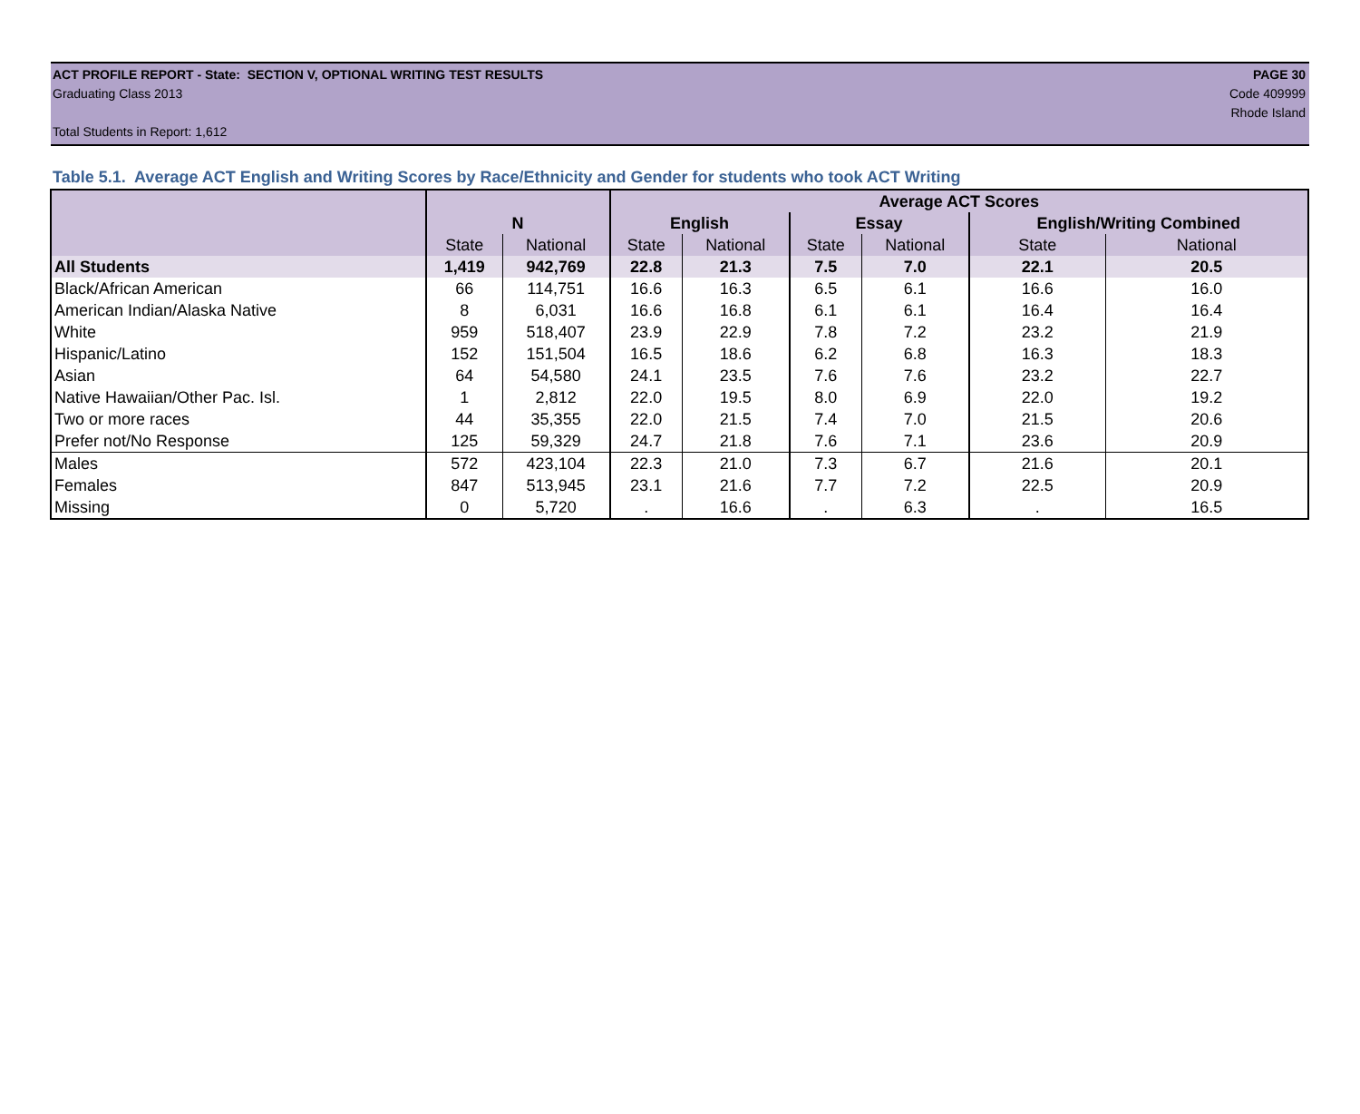ACT PROFILE REPORT - State: SECTION V, OPTIONAL WRITING TEST RESULTS PAGE 30
Graduating Class 2013 Code 409999
Rhode Island
Total Students in Report: 1,612
Table 5.1. Average ACT English and Writing Scores by Race/Ethnicity and Gender for students who took ACT Writing
| | | | Average ACT Scores | | | | | |
| --- | --- | --- | --- | --- | --- | --- | --- | --- |
| | N | | English | | Essay | | English/Writing Combined | |
| | State | National | State | National | State | National | State | National |
| All Students | 1,419 | 942,769 | 22.8 | 21.3 | 7.5 | 7.0 | 22.1 | 20.5 |
| Black/African American | 66 | 114,751 | 16.6 | 16.3 | 6.5 | 6.1 | 16.6 | 16.0 |
| American Indian/Alaska Native | 8 | 6,031 | 16.6 | 16.8 | 6.1 | 6.1 | 16.4 | 16.4 |
| White | 959 | 518,407 | 23.9 | 22.9 | 7.8 | 7.2 | 23.2 | 21.9 |
| Hispanic/Latino | 152 | 151,504 | 16.5 | 18.6 | 6.2 | 6.8 | 16.3 | 18.3 |
| Asian | 64 | 54,580 | 24.1 | 23.5 | 7.6 | 7.6 | 23.2 | 22.7 |
| Native Hawaiian/Other Pac. Isl. | 1 | 2,812 | 22.0 | 19.5 | 8.0 | 6.9 | 22.0 | 19.2 |
| Two or more races | 44 | 35,355 | 22.0 | 21.5 | 7.4 | 7.0 | 21.5 | 20.6 |
| Prefer not/No Response | 125 | 59,329 | 24.7 | 21.8 | 7.6 | 7.1 | 23.6 | 20.9 |
| Males | 572 | 423,104 | 22.3 | 21.0 | 7.3 | 6.7 | 21.6 | 20.1 |
| Females | 847 | 513,945 | 23.1 | 21.6 | 7.7 | 7.2 | 22.5 | 20.9 |
| Missing | 0 | 5,720 | . | 16.6 | . | 6.3 | . | 16.5 |